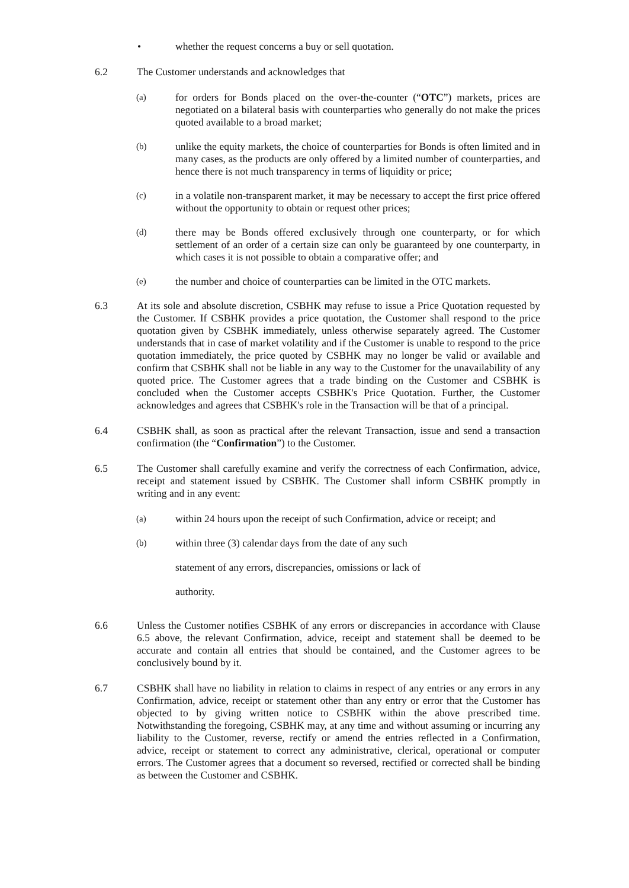• whether the request concerns a buy or sell quotation.
6.2 The Customer understands and acknowledges that
(a)
for orders for Bonds placed on the over-the-counter (“OTC”) markets, prices are negotiated on a bilateral basis with counterparties who generally do not make the prices quoted available to a broad market;
(b)
unlike the equity markets, the choice of counterparties for Bonds is often limited and in many cases, as the products are only offered by a limited number of counterparties, and hence there is not much transparency in terms of liquidity or price;
(c)
in a volatile non-transparent market, it may be necessary to accept the first price offered without the opportunity to obtain or request other prices;
(d)
there may be Bonds offered exclusively through one counterparty, or for which settlement of an order of a certain size can only be guaranteed by one counterparty, in which cases it is not possible to obtain a comparative offer; and
(e)
the number and choice of counterparties can be limited in the OTC markets.
6.3 At its sole and absolute discretion, CSBHK may refuse to issue a Price Quotation requested by the Customer. If CSBHK provides a price quotation, the Customer shall respond to the price quotation given by CSBHK immediately, unless otherwise separately agreed. The Customer understands that in case of market volatility and if the Customer is unable to respond to the price quotation immediately, the price quoted by CSBHK may no longer be valid or available and confirm that CSBHK shall not be liable in any way to the Customer for the unavailability of any quoted price. The Customer agrees that a trade binding on the Customer and CSBHK is concluded when the Customer accepts CSBHK's Price Quotation. Further, the Customer acknowledges and agrees that CSBHK's role in the Transaction will be that of a principal.
6.4 CSBHK shall, as soon as practical after the relevant Transaction, issue and send a transaction confirmation (the “Confirmation”) to the Customer.
6.5 The Customer shall carefully examine and verify the correctness of each Confirmation, advice, receipt and statement issued by CSBHK. The Customer shall inform CSBHK promptly in writing and in any event:
(a)
within 24 hours upon the receipt of such Confirmation, advice or receipt; and
(b)
within three (3) calendar days from the date of any such
statement of any errors, discrepancies, omissions or lack of
authority.
6.6 Unless the Customer notifies CSBHK of any errors or discrepancies in accordance with Clause 6.5 above, the relevant Confirmation, advice, receipt and statement shall be deemed to be accurate and contain all entries that should be contained, and the Customer agrees to be conclusively bound by it.
6.7 CSBHK shall have no liability in relation to claims in respect of any entries or any errors in any Confirmation, advice, receipt or statement other than any entry or error that the Customer has objected to by giving written notice to CSBHK within the above prescribed time. Notwithstanding the foregoing, CSBHK may, at any time and without assuming or incurring any liability to the Customer, reverse, rectify or amend the entries reflected in a Confirmation, advice, receipt or statement to correct any administrative, clerical, operational or computer errors. The Customer agrees that a document so reversed, rectified or corrected shall be binding as between the Customer and CSBHK.